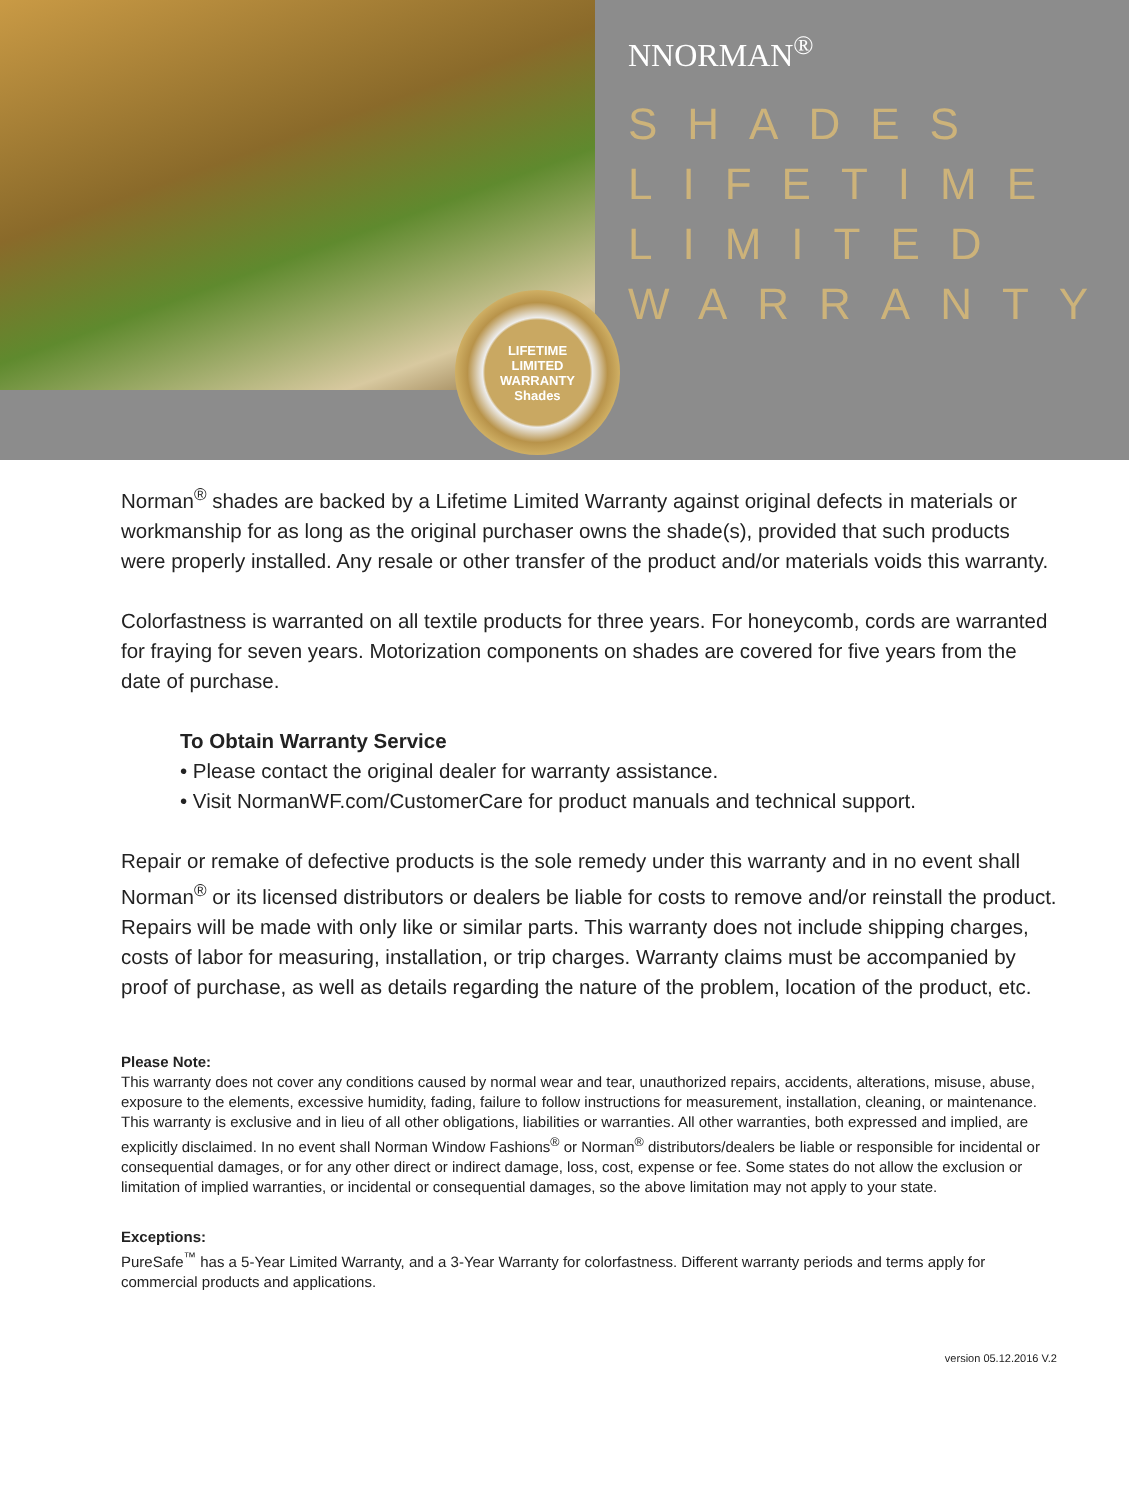LIFETIME
LIMITED
WARRANTY
Shades
NNORMAN<sup>®</sup>
SHADES
LIFETIME
LIMITED
WARRANTY
Norman<sup>®</sup> shades are backed by a Lifetime Limited Warranty against original defects in materials or workmanship for as long as the original purchaser owns the shade(s), provided that such products were properly installed. Any resale or other transfer of the product and/or materials voids this warranty.
Colorfastness is warranted on all textile products for three years. For honeycomb, cords are warranted for fraying for seven years. Motorization components on shades are covered for five years from the date of purchase.
To Obtain Warranty Service
• Please contact the original dealer for warranty assistance.
• Visit NormanWF.com/CustomerCare for product manuals and technical support.
Repair or remake of defective products is the sole remedy under this warranty and in no event shall Norman<sup>®</sup> or its licensed distributors or dealers be liable for costs to remove and/or reinstall the product. Repairs will be made with only like or similar parts. This warranty does not include shipping charges, costs of labor for measuring, installation, or trip charges. Warranty claims must be accompanied by proof of purchase, as well as details regarding the nature of the problem, location of the product, etc.
Please Note:
This warranty does not cover any conditions caused by normal wear and tear, unauthorized repairs, accidents, alterations, misuse, abuse, exposure to the elements, excessive humidity, fading, failure to follow instructions for measurement, installation, cleaning, or maintenance.
This warranty is exclusive and in lieu of all other obligations, liabilities or warranties. All other warranties, both expressed and implied, are explicitly disclaimed. In no event shall Norman Window Fashions<sup>®</sup> or Norman<sup>®</sup> distributors/dealers be liable or responsible for incidental or consequential damages, or for any other direct or indirect damage, loss, cost, expense or fee. Some states do not allow the exclusion or limitation of implied warranties, or incidental or consequential damages, so the above limitation may not apply to your state.
Exceptions:
PureSafe<sup>™</sup> has a 5-Year Limited Warranty, and a 3-Year Warranty for colorfastness. Different warranty periods and terms apply for commercial products and applications.
version 05.12.2016 V.2